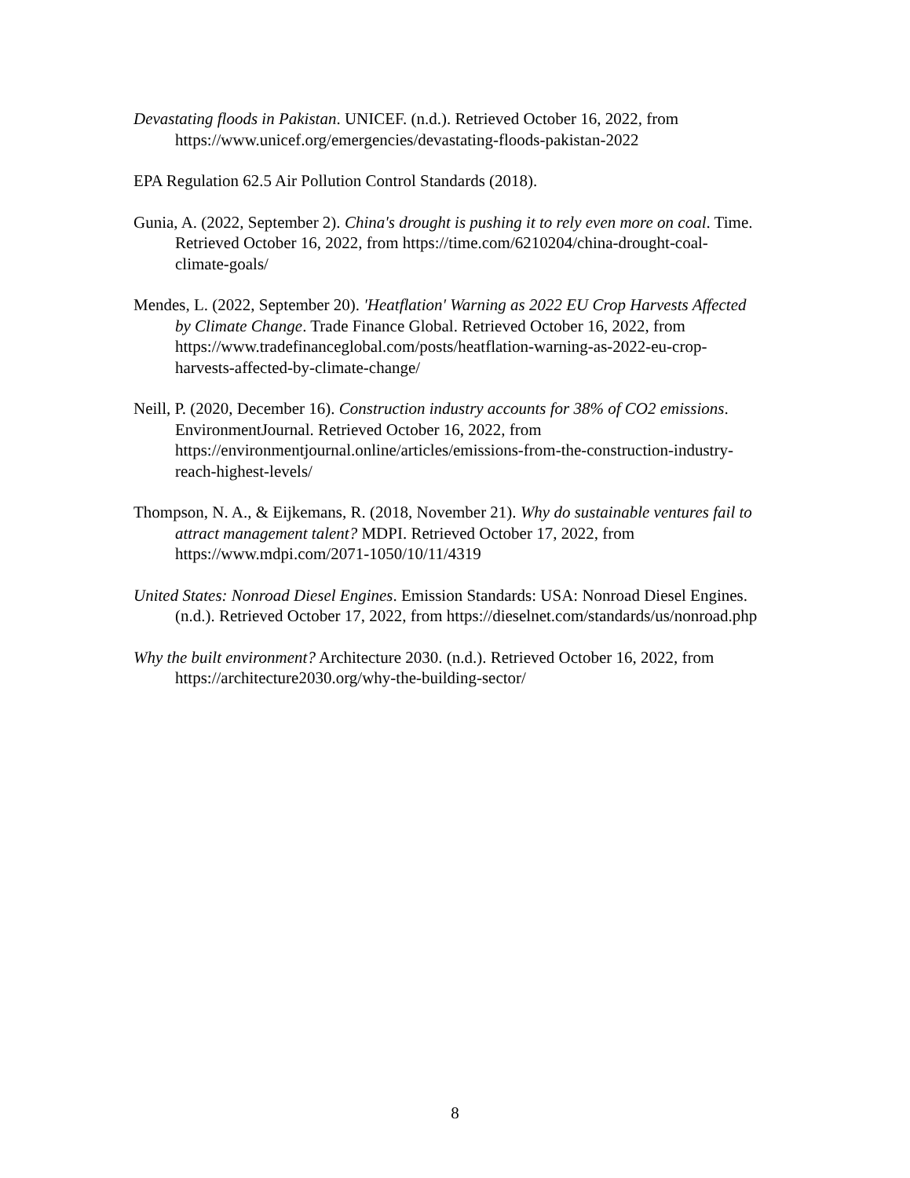Devastating floods in Pakistan. UNICEF. (n.d.). Retrieved October 16, 2022, from https://www.unicef.org/emergencies/devastating-floods-pakistan-2022
EPA Regulation 62.5 Air Pollution Control Standards (2018).
Gunia, A. (2022, September 2). China's drought is pushing it to rely even more on coal. Time. Retrieved October 16, 2022, from https://time.com/6210204/china-drought-coal-climate-goals/
Mendes, L. (2022, September 20). 'Heatflation' Warning as 2022 EU Crop Harvests Affected by Climate Change. Trade Finance Global. Retrieved October 16, 2022, from https://www.tradefinanceglobal.com/posts/heatflation-warning-as-2022-eu-crop-harvests-affected-by-climate-change/
Neill, P. (2020, December 16). Construction industry accounts for 38% of CO2 emissions. EnvironmentJournal. Retrieved October 16, 2022, from https://environmentjournal.online/articles/emissions-from-the-construction-industry-reach-highest-levels/
Thompson, N. A., & Eijkemans, R. (2018, November 21). Why do sustainable ventures fail to attract management talent? MDPI. Retrieved October 17, 2022, from https://www.mdpi.com/2071-1050/10/11/4319
United States: Nonroad Diesel Engines. Emission Standards: USA: Nonroad Diesel Engines. (n.d.). Retrieved October 17, 2022, from https://dieselnet.com/standards/us/nonroad.php
Why the built environment? Architecture 2030. (n.d.). Retrieved October 16, 2022, from https://architecture2030.org/why-the-building-sector/
8